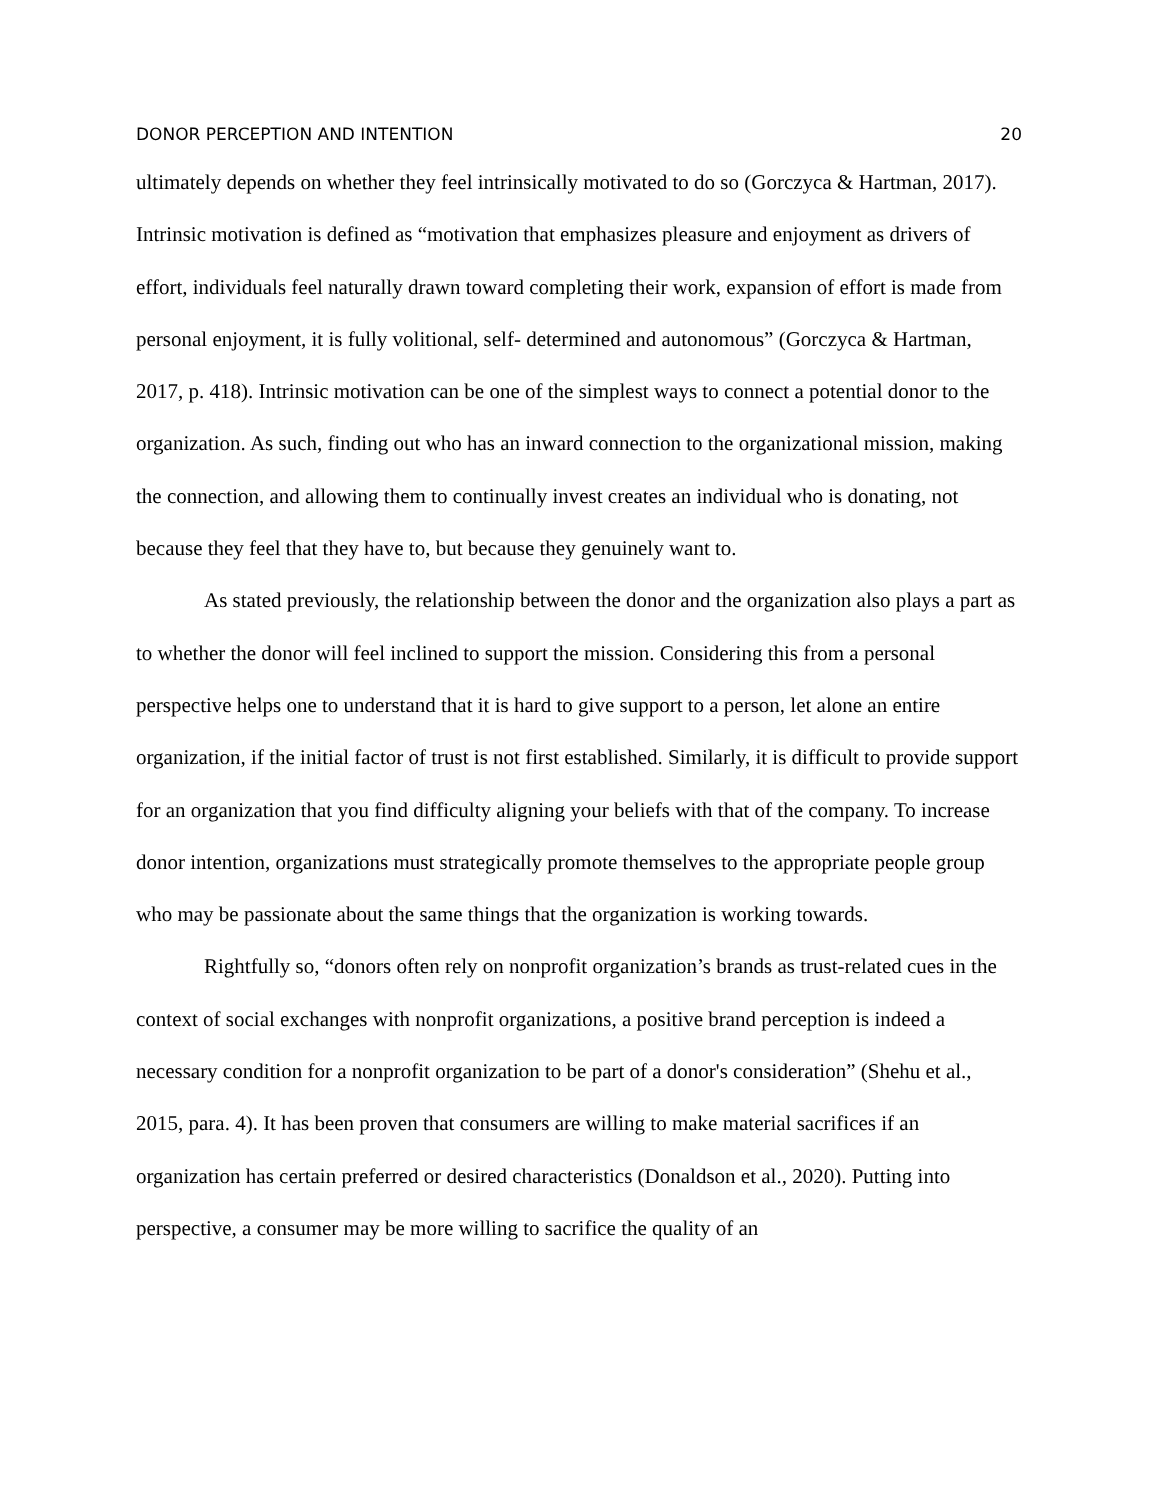DONOR PERCEPTION AND INTENTION 20
ultimately depends on whether they feel intrinsically motivated to do so (Gorczyca & Hartman, 2017). Intrinsic motivation is defined as “motivation that emphasizes pleasure and enjoyment as drivers of effort, individuals feel naturally drawn toward completing their work, expansion of effort is made from personal enjoyment, it is fully volitional, self- determined and autonomous” (Gorczyca & Hartman, 2017, p. 418). Intrinsic motivation can be one of the simplest ways to connect a potential donor to the organization. As such, finding out who has an inward connection to the organizational mission, making the connection, and allowing them to continually invest creates an individual who is donating, not because they feel that they have to, but because they genuinely want to.
As stated previously, the relationship between the donor and the organization also plays a part as to whether the donor will feel inclined to support the mission. Considering this from a personal perspective helps one to understand that it is hard to give support to a person, let alone an entire organization, if the initial factor of trust is not first established. Similarly, it is difficult to provide support for an organization that you find difficulty aligning your beliefs with that of the company. To increase donor intention, organizations must strategically promote themselves to the appropriate people group who may be passionate about the same things that the organization is working towards.
Rightfully so, “donors often rely on nonprofit organization’s brands as trust-related cues in the context of social exchanges with nonprofit organizations, a positive brand perception is indeed a necessary condition for a nonprofit organization to be part of a donor's consideration” (Shehu et al., 2015, para. 4). It has been proven that consumers are willing to make material sacrifices if an organization has certain preferred or desired characteristics (Donaldson et al., 2020). Putting into perspective, a consumer may be more willing to sacrifice the quality of an